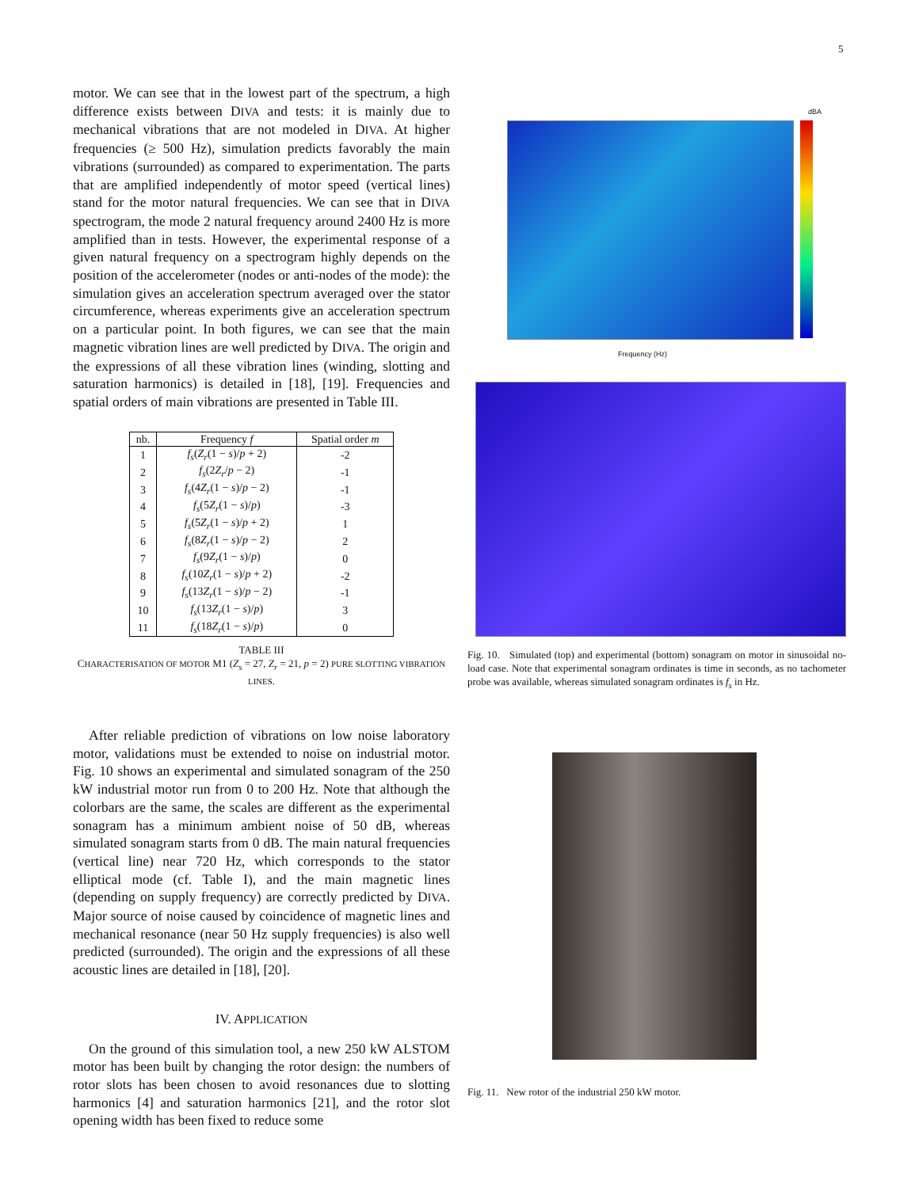5
motor. We can see that in the lowest part of the spectrum, a high difference exists between DIVA and tests: it is mainly due to mechanical vibrations that are not modeled in DIVA. At higher frequencies (≥ 500 Hz), simulation predicts favorably the main vibrations (surrounded) as compared to experimentation. The parts that are amplified independently of motor speed (vertical lines) stand for the motor natural frequencies. We can see that in DIVA spectrogram, the mode 2 natural frequency around 2400 Hz is more amplified than in tests. However, the experimental response of a given natural frequency on a spectrogram highly depends on the position of the accelerometer (nodes or anti-nodes of the mode): the simulation gives an acceleration spectrum averaged over the stator circumference, whereas experiments give an acceleration spectrum on a particular point. In both figures, we can see that the main magnetic vibration lines are well predicted by DIVA. The origin and the expressions of all these vibration lines (winding, slotting and saturation harmonics) is detailed in [18], [19]. Frequencies and spatial orders of main vibrations are presented in Table III.
| nb. | Frequency f | Spatial order m |
| --- | --- | --- |
| 1 | f<sub>s</sub> ( Z<sub>r</sub> (1 − s )/ p + 2) | -2 |
| 2 | f<sub>s</sub> (2 Z<sub>r</sub> / p − 2) | -1 |
| 3 | f<sub>s</sub> (4 Z<sub>r</sub> (1 − s )/ p − 2) | -1 |
| 4 | f<sub>s</sub> (5 Z<sub>r</sub> (1 − s )/ p ) | -3 |
| 5 | f<sub>s</sub> (5 Z<sub>r</sub> (1 − s )/ p + 2) | 1 |
| 6 | f<sub>s</sub> (8 Z<sub>r</sub> (1 − s )/ p − 2) | 2 |
| 7 | f<sub>s</sub> (9 Z<sub>r</sub> (1 − s )/ p ) | 0 |
| 8 | f<sub>s</sub> (10 Z<sub>r</sub> (1 − s )/ p + 2) | -2 |
| 9 | f<sub>s</sub> (13 Z<sub>r</sub> (1 − s )/ p − 2) | -1 |
| 10 | f<sub>s</sub> (13 Z<sub>r</sub> (1 − s )/ p ) | 3 |
| 11 | f<sub>s</sub> (18 Z<sub>r</sub> (1 − s )/ p ) | 0 |
TABLE III
CHARACTERISATION OF MOTOR M1 (Z<sub>s</sub> = 27, Z<sub>r</sub> = 21, p = 2) PURE SLOTTING VIBRATION LINES.
After reliable prediction of vibrations on low noise laboratory motor, validations must be extended to noise on industrial motor. Fig. 10 shows an experimental and simulated sonagram of the 250 kW industrial motor run from 0 to 200 Hz. Note that although the colorbars are the same, the scales are different as the experimental sonagram has a minimum ambient noise of 50 dB, whereas simulated sonagram starts from 0 dB. The main natural frequencies (vertical line) near 720 Hz, which corresponds to the stator elliptical mode (cf. Table I), and the main magnetic lines (depending on supply frequency) are correctly predicted by DIVA. Major source of noise caused by coincidence of magnetic lines and mechanical resonance (near 50 Hz supply frequencies) is also well predicted (surrounded). The origin and the expressions of all these acoustic lines are detailed in [18], [20].
IV. APPLICATION
On the ground of this simulation tool, a new 250 kW ALSTOM motor has been built by changing the rotor design: the numbers of rotor slots has been chosen to avoid resonances due to slotting harmonics [4] and saturation harmonics [21], and the rotor slot opening width has been fixed to reduce some
dBA
Frequency (Hz)
Fig. 10. Simulated (top) and experimental (bottom) sonagram on motor in sinusoidal no-load case. Note that experimental sonagram ordinates is time in seconds, as no tachometer probe was available, whereas simulated sonagram ordinates is f<sub>s</sub> in Hz.
Fig. 11. New rotor of the industrial 250 kW motor.